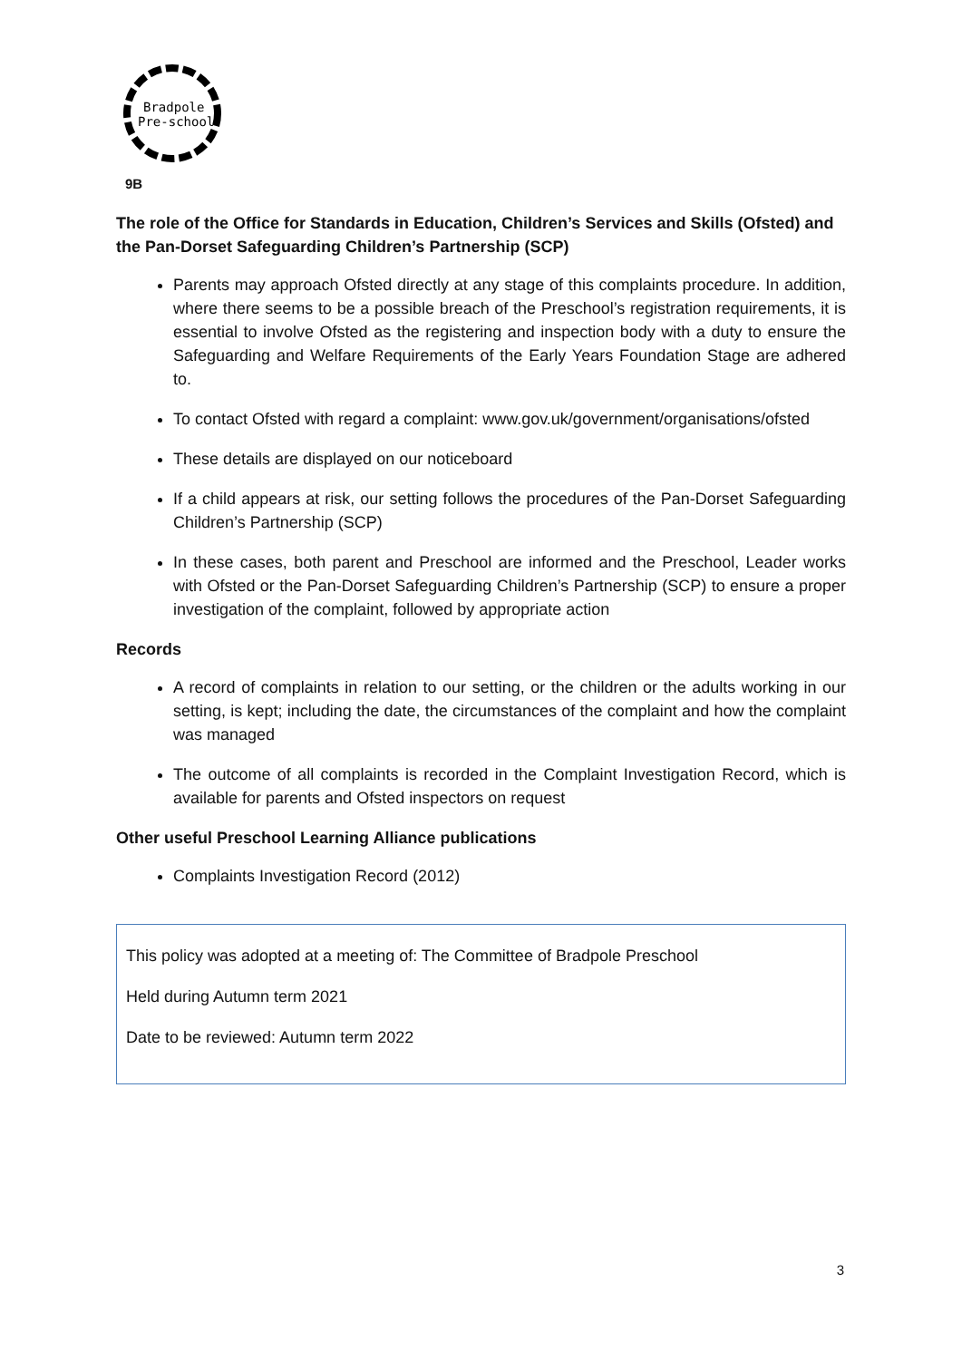Bradpole
Pre-school
9B
The role of the Office for Standards in Education, Children’s Services and Skills (Ofsted) and the Pan-Dorset Safeguarding Children’s Partnership (SCP)
Parents may approach Ofsted directly at any stage of this complaints procedure. In addition, where there seems to be a possible breach of the Preschool’s registration requirements, it is essential to involve Ofsted as the registering and inspection body with a duty to ensure the Safeguarding and Welfare Requirements of the Early Years Foundation Stage are adhered to.
To contact Ofsted with regard a complaint: www.gov.uk/government/organisations/ofsted
These details are displayed on our noticeboard
If a child appears at risk, our setting follows the procedures of the Pan-Dorset Safeguarding Children’s Partnership (SCP)
In these cases, both parent and Preschool are informed and the Preschool, Leader works with Ofsted or the Pan-Dorset Safeguarding Children’s Partnership (SCP) to ensure a proper investigation of the complaint, followed by appropriate action
Records
A record of complaints in relation to our setting, or the children or the adults working in our setting, is kept; including the date, the circumstances of the complaint and how the complaint was managed
The outcome of all complaints is recorded in the Complaint Investigation Record, which is available for parents and Ofsted inspectors on request
Other useful Preschool Learning Alliance publications
Complaints Investigation Record (2012)
This policy was adopted at a meeting of: The Committee of Bradpole Preschool
Held during Autumn term 2021
Date to be reviewed: Autumn term 2022
3